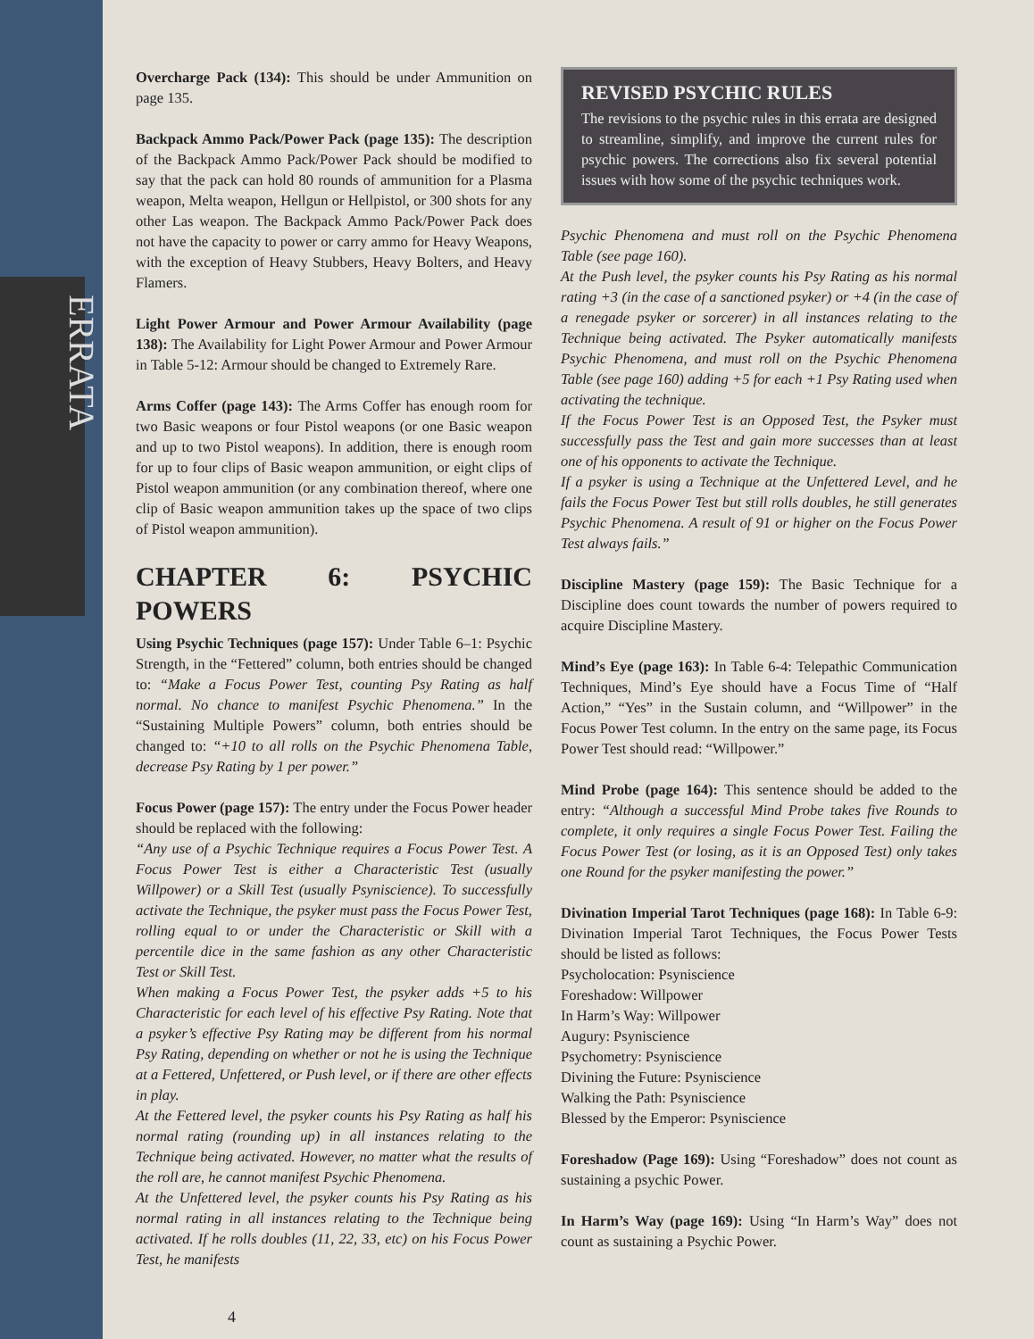ERRATA
Overcharge Pack (134): This should be under Ammunition on page 135.
Backpack Ammo Pack/Power Pack (page 135): The description of the Backpack Ammo Pack/Power Pack should be modified to say that the pack can hold 80 rounds of ammunition for a Plasma weapon, Melta weapon, Hellgun or Hellpistol, or 300 shots for any other Las weapon. The Backpack Ammo Pack/Power Pack does not have the capacity to power or carry ammo for Heavy Weapons, with the exception of Heavy Stubbers, Heavy Bolters, and Heavy Flamers.
Light Power Armour and Power Armour Availability (page 138): The Availability for Light Power Armour and Power Armour in Table 5-12: Armour should be changed to Extremely Rare.
Arms Coffer (page 143): The Arms Coffer has enough room for two Basic weapons or four Pistol weapons (or one Basic weapon and up to two Pistol weapons). In addition, there is enough room for up to four clips of Basic weapon ammunition, or eight clips of Pistol weapon ammunition (or any combination thereof, where one clip of Basic weapon ammunition takes up the space of two clips of Pistol weapon ammunition).
CHAPTER 6: PSYCHIC POWERS
Using Psychic Techniques (page 157): Under Table 6–1: Psychic Strength, in the “Fettered” column, both entries should be changed to: “Make a Focus Power Test, counting Psy Rating as half normal. No chance to manifest Psychic Phenomena.” In the “Sustaining Multiple Powers” column, both entries should be changed to: “+10 to all rolls on the Psychic Phenomena Table, decrease Psy Rating by 1 per power.”
Focus Power (page 157): The entry under the Focus Power header should be replaced with the following:
“Any use of a Psychic Technique requires a Focus Power Test. A Focus Power Test is either a Characteristic Test (usually Willpower) or a Skill Test (usually Psyniscience). To successfully activate the Technique, the psyker must pass the Focus Power Test, rolling equal to or under the Characteristic or Skill with a percentile dice in the same fashion as any other Characteristic Test or Skill Test.
When making a Focus Power Test, the psyker adds +5 to his Characteristic for each level of his effective Psy Rating. Note that a psyker’s effective Psy Rating may be different from his normal Psy Rating, depending on whether or not he is using the Technique at a Fettered, Unfettered, or Push level, or if there are other effects in play.
At the Fettered level, the psyker counts his Psy Rating as half his normal rating (rounding up) in all instances relating to the Technique being activated. However, no matter what the results of the roll are, he cannot manifest Psychic Phenomena.
At the Unfettered level, the psyker counts his Psy Rating as his normal rating in all instances relating to the Technique being activated. If he rolls doubles (11, 22, 33, etc) on his Focus Power Test, he manifests
REVISED PSYCHIC RULES
The revisions to the psychic rules in this errata are designed to streamline, simplify, and improve the current rules for psychic powers. The corrections also fix several potential issues with how some of the psychic techniques work.
Psychic Phenomena and must roll on the Psychic Phenomena Table (see page 160).
At the Push level, the psyker counts his Psy Rating as his normal rating +3 (in the case of a sanctioned psyker) or +4 (in the case of a renegade psyker or sorcerer) in all instances relating to the Technique being activated. The Psyker automatically manifests Psychic Phenomena, and must roll on the Psychic Phenomena Table (see page 160) adding +5 for each +1 Psy Rating used when activating the technique.
If the Focus Power Test is an Opposed Test, the Psyker must successfully pass the Test and gain more successes than at least one of his opponents to activate the Technique.
If a psyker is using a Technique at the Unfettered Level, and he fails the Focus Power Test but still rolls doubles, he still generates Psychic Phenomena. A result of 91 or higher on the Focus Power Test always fails.”
Discipline Mastery (page 159): The Basic Technique for a Discipline does count towards the number of powers required to acquire Discipline Mastery.
Mind’s Eye (page 163): In Table 6-4: Telepathic Communication Techniques, Mind’s Eye should have a Focus Time of “Half Action,” “Yes” in the Sustain column, and “Willpower” in the Focus Power Test column. In the entry on the same page, its Focus Power Test should read: “Willpower.”
Mind Probe (page 164): This sentence should be added to the entry: “Although a successful Mind Probe takes five Rounds to complete, it only requires a single Focus Power Test. Failing the Focus Power Test (or losing, as it is an Opposed Test) only takes one Round for the psyker manifesting the power.”
Divination Imperial Tarot Techniques (page 168): In Table 6-9: Divination Imperial Tarot Techniques, the Focus Power Tests should be listed as follows:
Psycholocation: Psyniscience
Foreshadow: Willpower
In Harm’s Way: Willpower
Augury: Psyniscience
Psychometry: Psyniscience
Divining the Future: Psyniscience
Walking the Path: Psyniscience
Blessed by the Emperor: Psyniscience
Foreshadow (Page 169): Using “Foreshadow” does not count as sustaining a psychic Power.
In Harm’s Way (page 169): Using “In Harm’s Way” does not count as sustaining a Psychic Power.
4